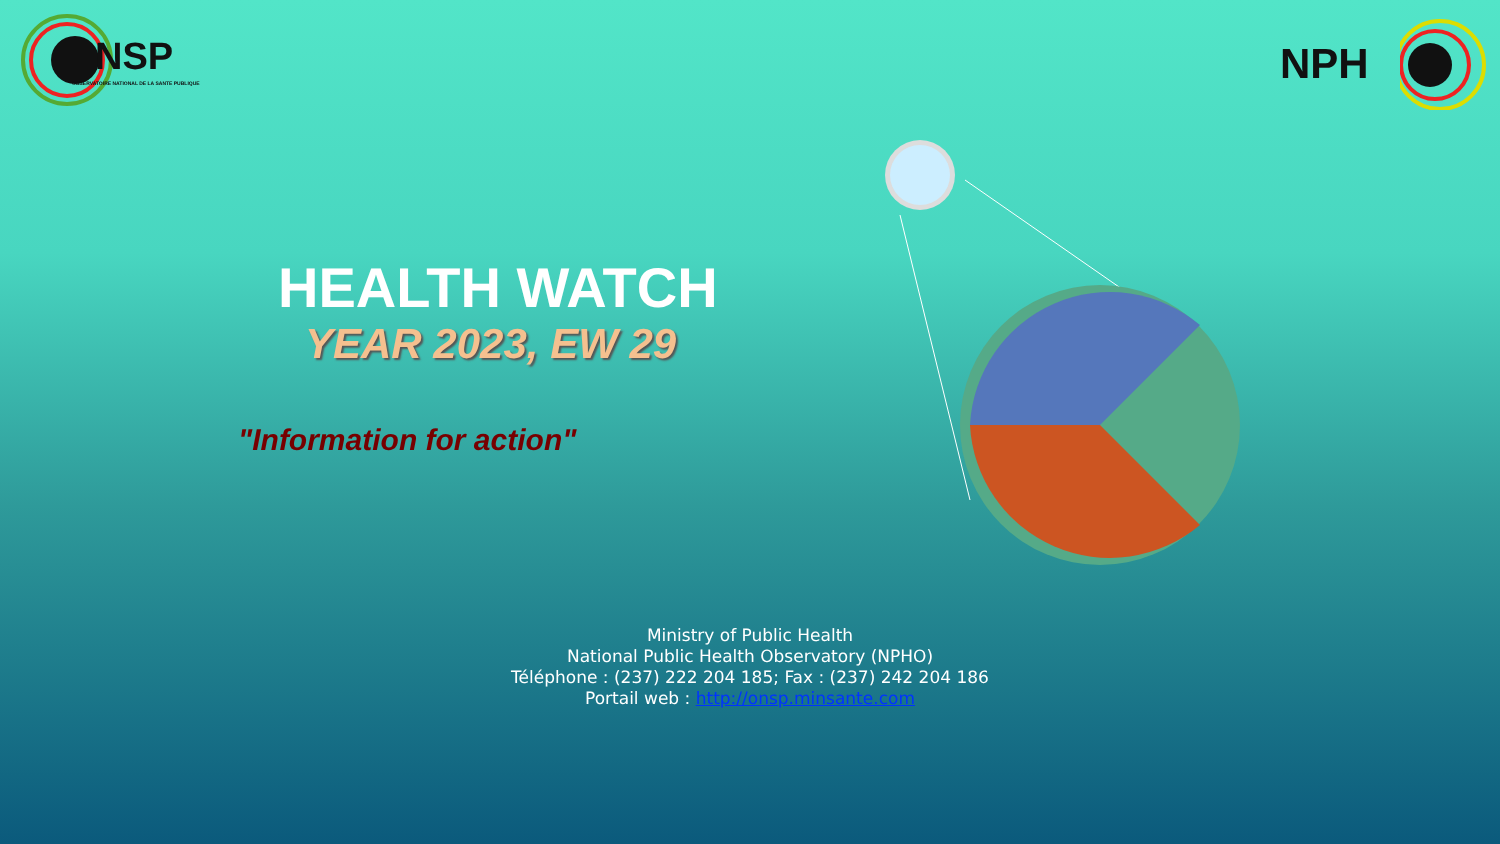NSP
OBSERVATOIRE NATIONAL DE LA SANTE PUBLIQUE
NPH
HEALTH WATCH
YEAR 2023, EW 29
"Information for action"
Ministry of Public Health
National Public Health Observatory (NPHO)
Téléphone : (237) 222 204 185; Fax : (237) 242 204 186
Portail web : http://onsp.minsante.com